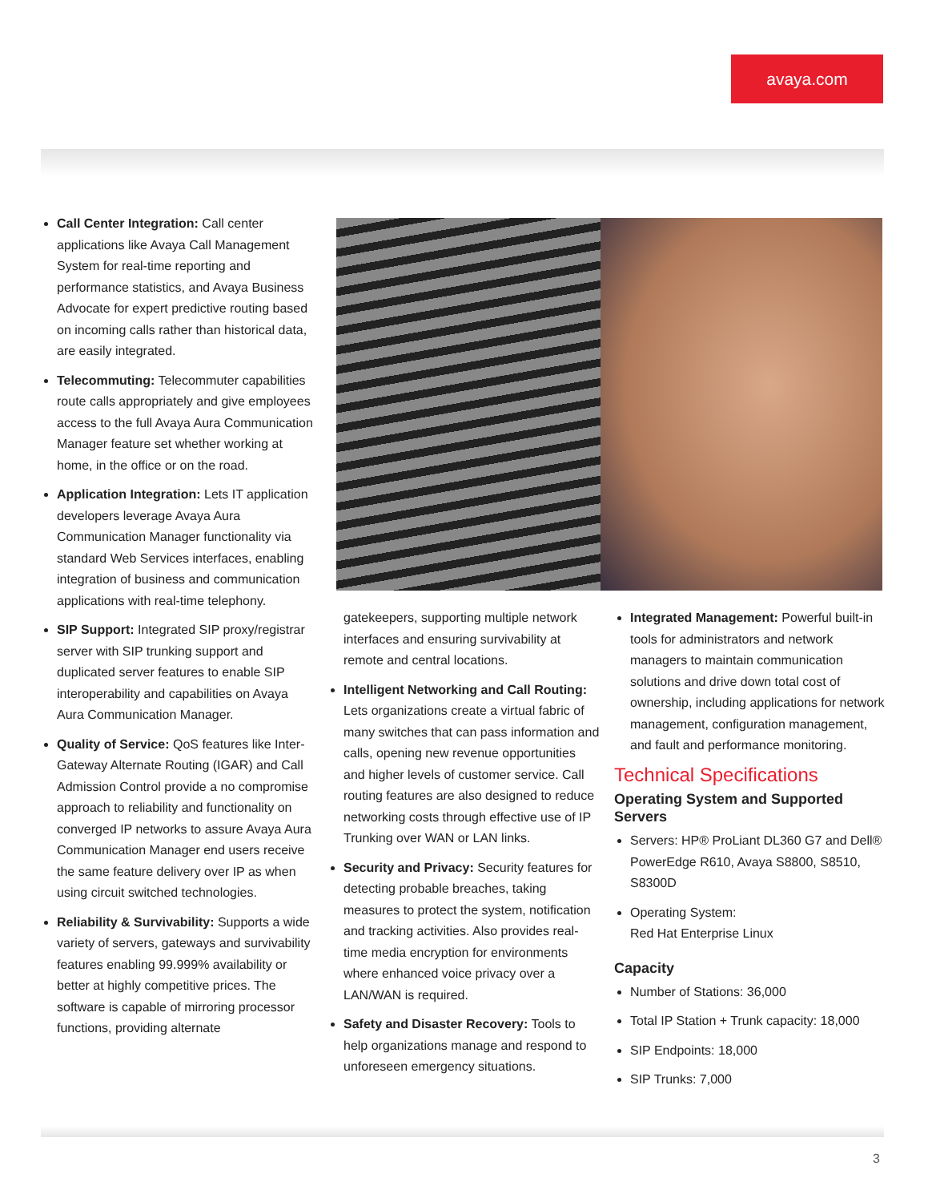avaya.com
Call Center Integration: Call center applications like Avaya Call Management System for real-time reporting and performance statistics, and Avaya Business Advocate for expert predictive routing based on incoming calls rather than historical data, are easily integrated.
Telecommuting: Telecommuter capabilities route calls appropriately and give employees access to the full Avaya Aura Communication Manager feature set whether working at home, in the office or on the road.
Application Integration: Lets IT application developers leverage Avaya Aura Communication Manager functionality via standard Web Services interfaces, enabling integration of business and communication applications with real-time telephony.
SIP Support: Integrated SIP proxy/registrar server with SIP trunking support and duplicated server features to enable SIP interoperability and capabilities on Avaya Aura Communication Manager.
Quality of Service: QoS features like Inter-Gateway Alternate Routing (IGAR) and Call Admission Control provide a no compromise approach to reliability and functionality on converged IP networks to assure Avaya Aura Communication Manager end users receive the same feature delivery over IP as when using circuit switched technologies.
Reliability & Survivability: Supports a wide variety of servers, gateways and survivability features enabling 99.999% availability or better at highly competitive prices. The software is capable of mirroring processor functions, providing alternate
gatekeepers, supporting multiple network interfaces and ensuring survivability at remote and central locations.
Intelligent Networking and Call Routing: Lets organizations create a virtual fabric of many switches that can pass information and calls, opening new revenue opportunities and higher levels of customer service. Call routing features are also designed to reduce networking costs through effective use of IP Trunking over WAN or LAN links.
Security and Privacy: Security features for detecting probable breaches, taking measures to protect the system, notification and tracking activities. Also provides real-time media encryption for environments where enhanced voice privacy over a LAN/WAN is required.
Safety and Disaster Recovery: Tools to help organizations manage and respond to unforeseen emergency situations.
Integrated Management: Powerful built-in tools for administrators and network managers to maintain communication solutions and drive down total cost of ownership, including applications for network management, configuration management, and fault and performance monitoring.
Technical Specifications
Operating System and Supported Servers
Servers: HP® ProLiant DL360 G7 and Dell® PowerEdge R610, Avaya S8800, S8510, S8300D
Operating System:
Red Hat Enterprise Linux
Capacity
Number of Stations: 36,000
Total IP Station + Trunk capacity: 18,000
SIP Endpoints: 18,000
SIP Trunks: 7,000
3